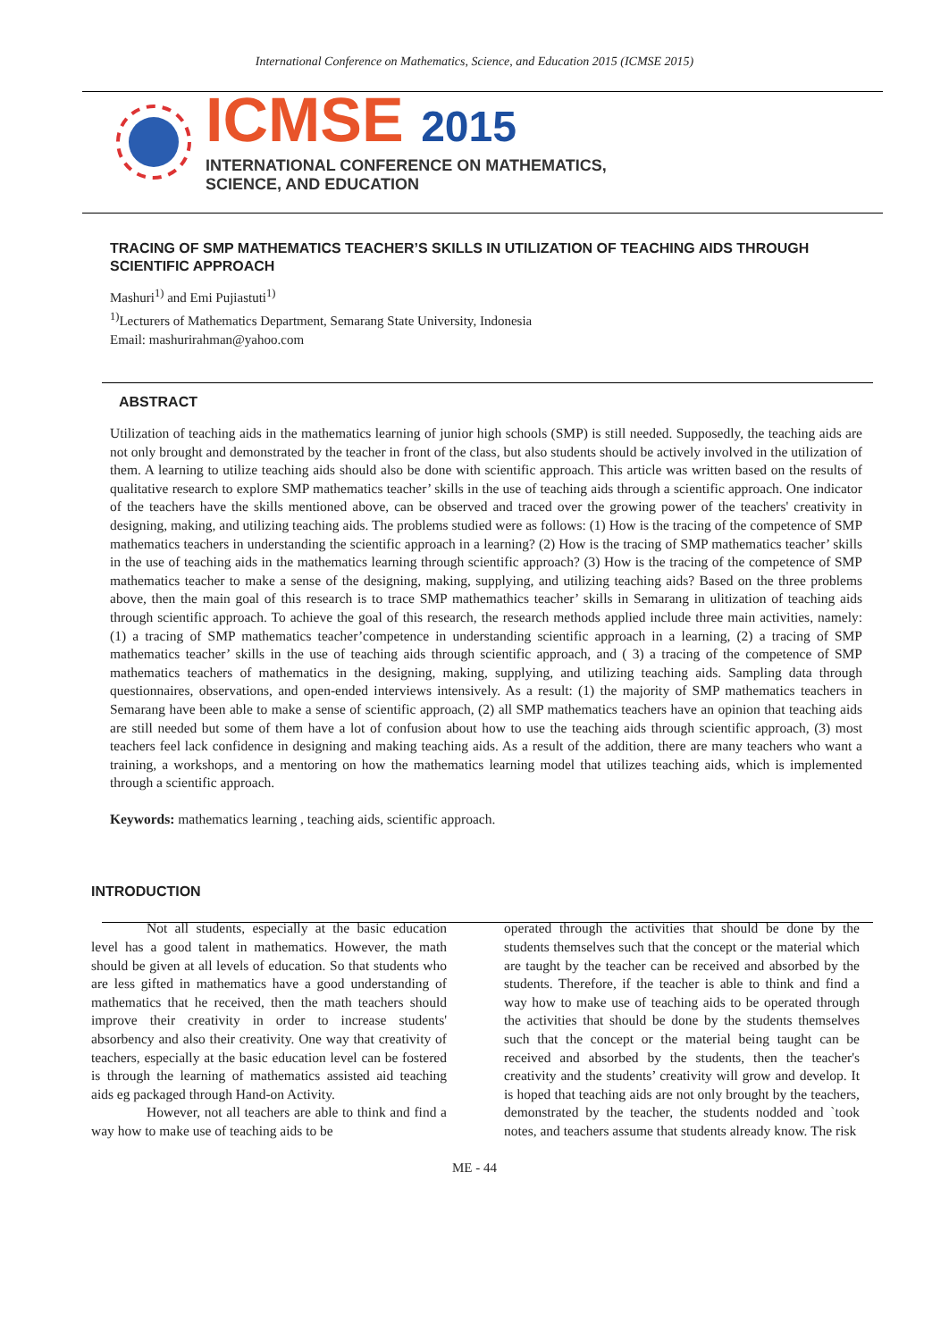International Conference on Mathematics, Science, and Education 2015 (ICMSE 2015)
ICMSE 2015
INTERNATIONAL CONFERENCE ON MATHEMATICS,
SCIENCE, AND EDUCATION
TRACING OF SMP MATHEMATICS TEACHER’S SKILLS IN UTILIZATION OF TEACHING AIDS THROUGH SCIENTIFIC APPROACH
Mashuri<sup>1)</sup> and Emi Pujiastuti<sup>1)</sup>
<sup>1)</sup> Lecturers of Mathematics Department, Semarang State University, Indonesia
Email: mashurirahman@yahoo.com
ABSTRACT
Utilization of teaching aids in the mathematics learning of junior high schools (SMP) is still needed. Supposedly, the teaching aids are not only brought and demonstrated by the teacher in front of the class, but also students should be actively involved in the utilization of them. A learning to utilize teaching aids should also be done with scientific approach. This article was written based on the results of qualitative research to explore SMP mathematics teacher’ skills in the use of teaching aids through a scientific approach. One indicator of the teachers have the skills mentioned above, can be observed and traced over the growing power of the teachers' creativity in designing, making, and utilizing teaching aids. The problems studied were as follows: (1) How is the tracing of the competence of SMP mathematics teachers in understanding the scientific approach in a learning? (2) How is the tracing of SMP mathematics teacher’ skills in the use of teaching aids in the mathematics learning through scientific approach? (3) How is the tracing of the competence of SMP mathematics teacher to make a sense of the designing, making, supplying, and utilizing teaching aids? Based on the three problems above, then the main goal of this research is to trace SMP mathemathics teacher’ skills in Semarang in ulitization of teaching aids through scientific approach. To achieve the goal of this research, the research methods applied include three main activities, namely: (1) a tracing of SMP mathematics teacher’competence in understanding scientific approach in a learning, (2) a tracing of SMP mathematics teacher’ skills in the use of teaching aids through scientific approach, and ( 3) a tracing of the competence of SMP mathematics teachers of mathematics in the designing, making, supplying, and utilizing teaching aids. Sampling data through questionnaires, observations, and open-ended interviews intensively. As a result: (1) the majority of SMP mathematics teachers in Semarang have been able to make a sense of scientific approach, (2) all SMP mathematics teachers have an opinion that teaching aids are still needed but some of them have a lot of confusion about how to use the teaching aids through scientific approach, (3) most teachers feel lack confidence in designing and making teaching aids. As a result of the addition, there are many teachers who want a training, a workshops, and a mentoring on how the mathematics learning model that utilizes teaching aids, which is implemented through a scientific approach.
Keywords: mathematics learning , teaching aids, scientific approach.
INTRODUCTION
Not all students, especially at the basic education level has a good talent in mathematics. However, the math should be given at all levels of education. So that students who are less gifted in mathematics have a good understanding of mathematics that he received, then the math teachers should improve their creativity in order to increase students' absorbency and also their creativity. One way that creativity of teachers, especially at the basic education level can be fostered is through the learning of mathematics assisted aid teaching aids eg packaged through Hand-on Activity.
However, not all teachers are able to think and find a way how to make use of teaching aids to be
operated through the activities that should be done by the students themselves such that the concept or the material which are taught by the teacher can be received and absorbed by the students. Therefore, if the teacher is able to think and find a way how to make use of teaching aids to be operated through the activities that should be done by the students themselves such that the concept or the material being taught can be received and absorbed by the students, then the teacher's creativity and the students’ creativity will grow and develop. It is hoped that teaching aids are not only brought by the teachers, demonstrated by the teacher, the students nodded and `took notes, and teachers assume that students already know. The risk
ME - 44